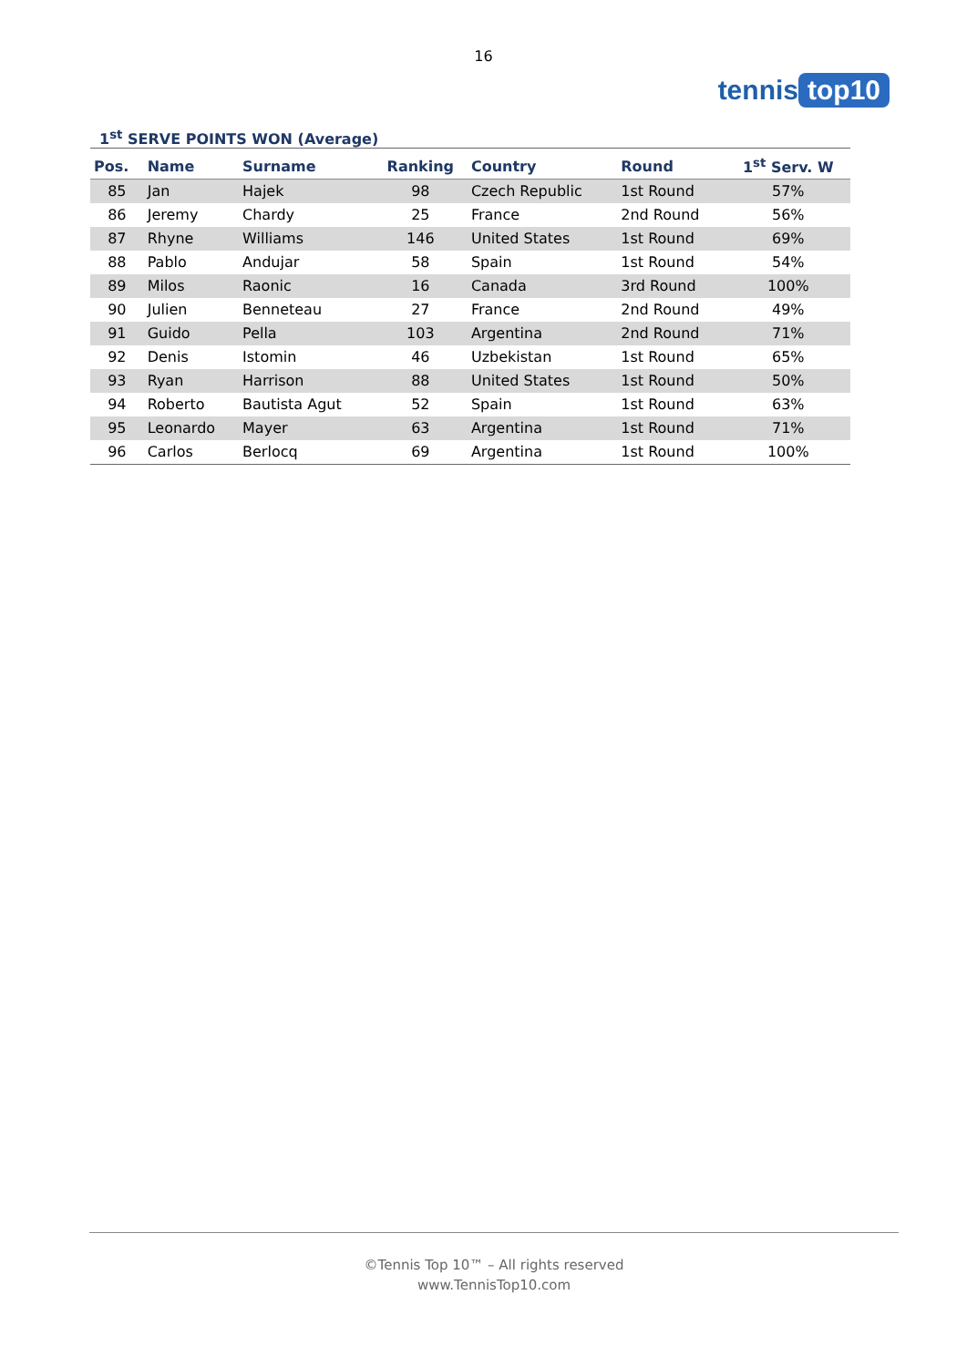16
tennis top10
1<sup>st</sup> SERVE POINTS WON (Average)
| Pos. | Name | Surname | Ranking | Country | Round | 1<sup>st</sup> Serv. W |
| --- | --- | --- | --- | --- | --- | --- |
| 85 | Jan | Hajek | 98 | Czech Republic | 1st Round | 57% |
| 86 | Jeremy | Chardy | 25 | France | 2nd Round | 56% |
| 87 | Rhyne | Williams | 146 | United States | 1st Round | 69% |
| 88 | Pablo | Andujar | 58 | Spain | 1st Round | 54% |
| 89 | Milos | Raonic | 16 | Canada | 3rd Round | 100% |
| 90 | Julien | Benneteau | 27 | France | 2nd Round | 49% |
| 91 | Guido | Pella | 103 | Argentina | 2nd Round | 71% |
| 92 | Denis | Istomin | 46 | Uzbekistan | 1st Round | 65% |
| 93 | Ryan | Harrison | 88 | United States | 1st Round | 50% |
| 94 | Roberto | Bautista Agut | 52 | Spain | 1st Round | 63% |
| 95 | Leonardo | Mayer | 63 | Argentina | 1st Round | 71% |
| 96 | Carlos | Berlocq | 69 | Argentina | 1st Round | 100% |
©Tennis Top 10™ – All rights reserved
www.TennisTop10.com